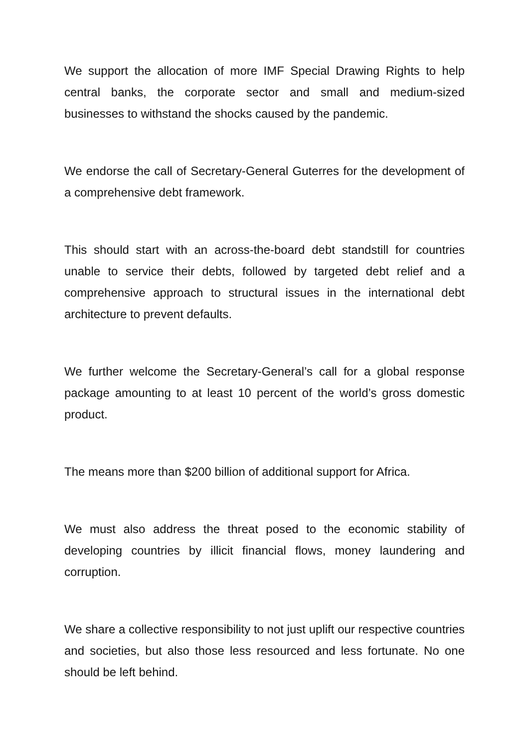We support the allocation of more IMF Special Drawing Rights to help central banks, the corporate sector and small and medium-sized businesses to withstand the shocks caused by the pandemic.
We endorse the call of Secretary-General Guterres for the development of a comprehensive debt framework.
This should start with an across-the-board debt standstill for countries unable to service their debts, followed by targeted debt relief and a comprehensive approach to structural issues in the international debt architecture to prevent defaults.
We further welcome the Secretary-General’s call for a global response package amounting to at least 10 percent of the world’s gross domestic product.
The means more than $200 billion of additional support for Africa.
We must also address the threat posed to the economic stability of developing countries by illicit financial flows, money laundering and corruption.
We share a collective responsibility to not just uplift our respective countries and societies, but also those less resourced and less fortunate. No one should be left behind.